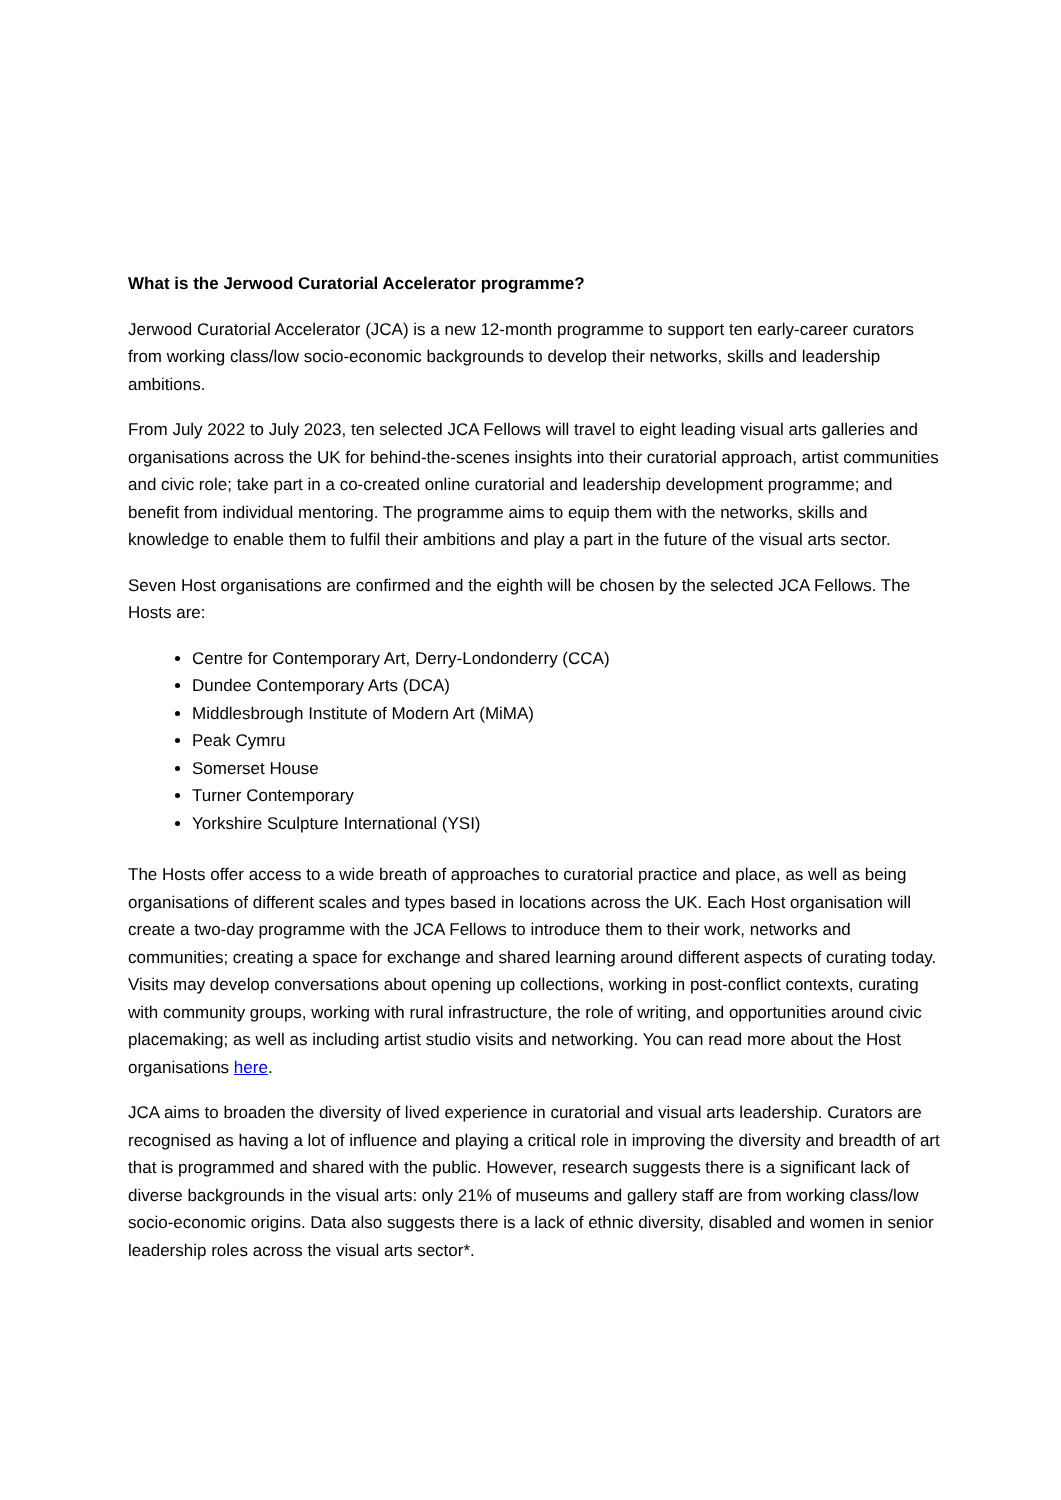What is the Jerwood Curatorial Accelerator programme?
Jerwood Curatorial Accelerator (JCA) is a new 12-month programme to support ten early-career curators from working class/low socio-economic backgrounds to develop their networks, skills and leadership ambitions.
From July 2022 to July 2023, ten selected JCA Fellows will travel to eight leading visual arts galleries and organisations across the UK for behind-the-scenes insights into their curatorial approach, artist communities and civic role; take part in a co-created online curatorial and leadership development programme; and benefit from individual mentoring. The programme aims to equip them with the networks, skills and knowledge to enable them to fulfil their ambitions and play a part in the future of the visual arts sector.
Seven Host organisations are confirmed and the eighth will be chosen by the selected JCA Fellows. The Hosts are:
Centre for Contemporary Art, Derry-Londonderry (CCA)
Dundee Contemporary Arts (DCA)
Middlesbrough Institute of Modern Art (MiMA)
Peak Cymru
Somerset House
Turner Contemporary
Yorkshire Sculpture International (YSI)
The Hosts offer access to a wide breath of approaches to curatorial practice and place, as well as being organisations of different scales and types based in locations across the UK. Each Host organisation will create a two-day programme with the JCA Fellows to introduce them to their work, networks and communities; creating a space for exchange and shared learning around different aspects of curating today. Visits may develop conversations about opening up collections, working in post-conflict contexts, curating with community groups, working with rural infrastructure, the role of writing, and opportunities around civic placemaking; as well as including artist studio visits and networking. You can read more about the Host organisations here.
JCA aims to broaden the diversity of lived experience in curatorial and visual arts leadership. Curators are recognised as having a lot of influence and playing a critical role in improving the diversity and breadth of art that is programmed and shared with the public. However, research suggests there is a significant lack of diverse backgrounds in the visual arts: only 21% of museums and gallery staff are from working class/low socio-economic origins. Data also suggests there is a lack of ethnic diversity, disabled and women in senior leadership roles across the visual arts sector*.